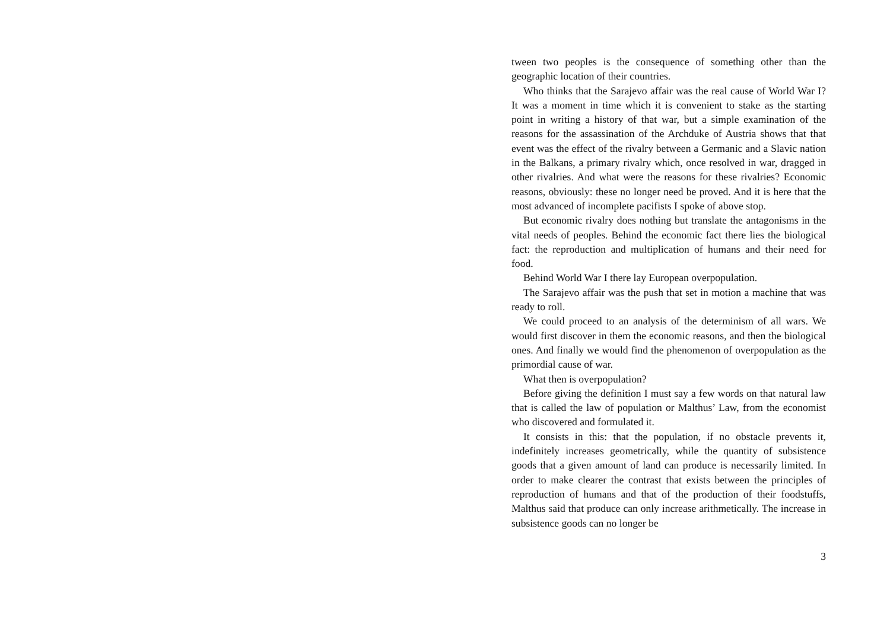tween two peoples is the consequence of something other than the geographic location of their countries.
Who thinks that the Sarajevo affair was the real cause of World War I? It was a moment in time which it is convenient to stake as the starting point in writing a history of that war, but a simple examination of the reasons for the assassination of the Archduke of Austria shows that that event was the effect of the rivalry between a Germanic and a Slavic nation in the Balkans, a primary rivalry which, once resolved in war, dragged in other rivalries. And what were the reasons for these rivalries? Economic reasons, obviously: these no longer need be proved. And it is here that the most advanced of incomplete pacifists I spoke of above stop.
But economic rivalry does nothing but translate the antagonisms in the vital needs of peoples. Behind the economic fact there lies the biological fact: the reproduction and multiplication of humans and their need for food.
Behind World War I there lay European overpopulation.
The Sarajevo affair was the push that set in motion a machine that was ready to roll.
We could proceed to an analysis of the determinism of all wars. We would first discover in them the economic reasons, and then the biological ones. And finally we would find the phenomenon of overpopulation as the primordial cause of war.
What then is overpopulation?
Before giving the definition I must say a few words on that natural law that is called the law of population or Malthus’ Law, from the economist who discovered and formulated it.
It consists in this: that the population, if no obstacle prevents it, indefinitely increases geometrically, while the quantity of subsistence goods that a given amount of land can produce is necessarily limited. In order to make clearer the contrast that exists between the principles of reproduction of humans and that of the production of their foodstuffs, Malthus said that produce can only increase arithmetically. The increase in subsistence goods can no longer be
3